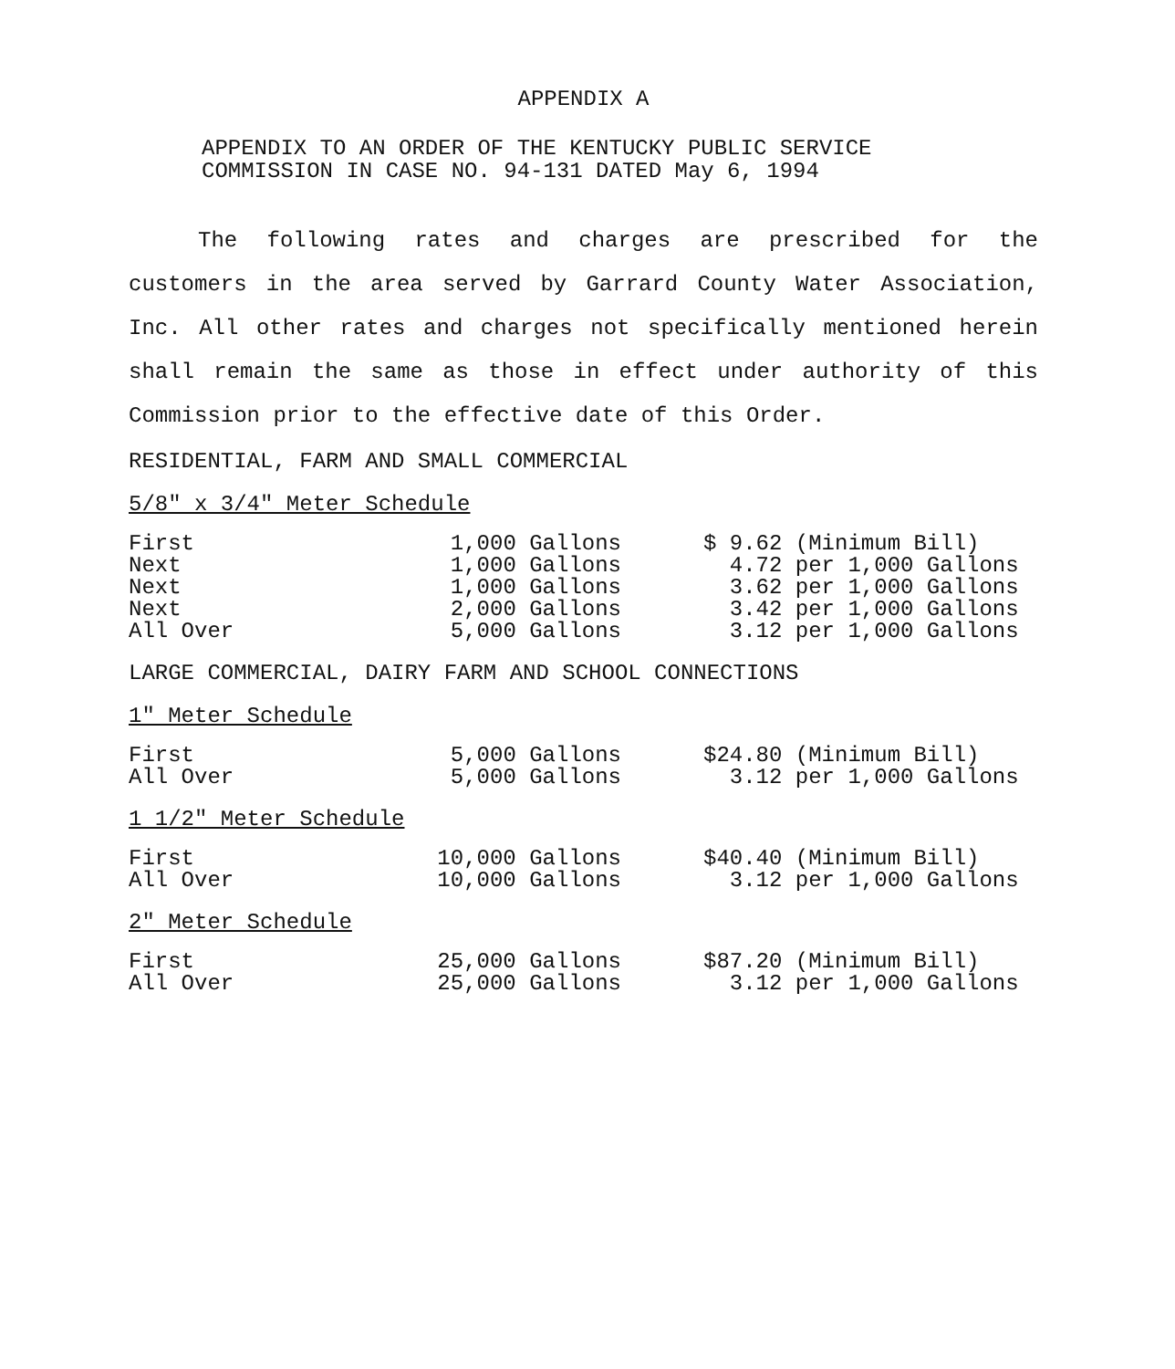APPENDIX A
APPENDIX TO AN ORDER OF THE KENTUCKY PUBLIC SERVICE
COMMISSION IN CASE NO. 94-131 DATED May 6, 1994
The following rates and charges are prescribed for the customers in the area served by Garrard County Water Association, Inc. All other rates and charges not specifically mentioned herein shall remain the same as those in effect under authority of this Commission prior to the effective date of this Order.
RESIDENTIAL, FARM AND SMALL COMMERCIAL
5/8" x 3/4" Meter Schedule
| First | 1,000 Gallons | $ 9.62 (Minimum Bill) |
| Next | 1,000 Gallons | 4.72 per 1,000 Gallons |
| Next | 1,000 Gallons | 3.62 per 1,000 Gallons |
| Next | 2,000 Gallons | 3.42 per 1,000 Gallons |
| All Over | 5,000 Gallons | 3.12 per 1,000 Gallons |
LARGE COMMERCIAL, DAIRY FARM AND SCHOOL CONNECTIONS
1" Meter Schedule
| First | 5,000 Gallons | $24.80 (Minimum Bill) |
| All Over | 5,000 Gallons | 3.12 per 1,000 Gallons |
1 1/2" Meter Schedule
| First | 10,000 Gallons | $40.40 (Minimum Bill) |
| All Over | 10,000 Gallons | 3.12 per 1,000 Gallons |
2" Meter Schedule
| First | 25,000 Gallons | $87.20 (Minimum Bill) |
| All Over | 25,000 Gallons | 3.12 per 1,000 Gallons |